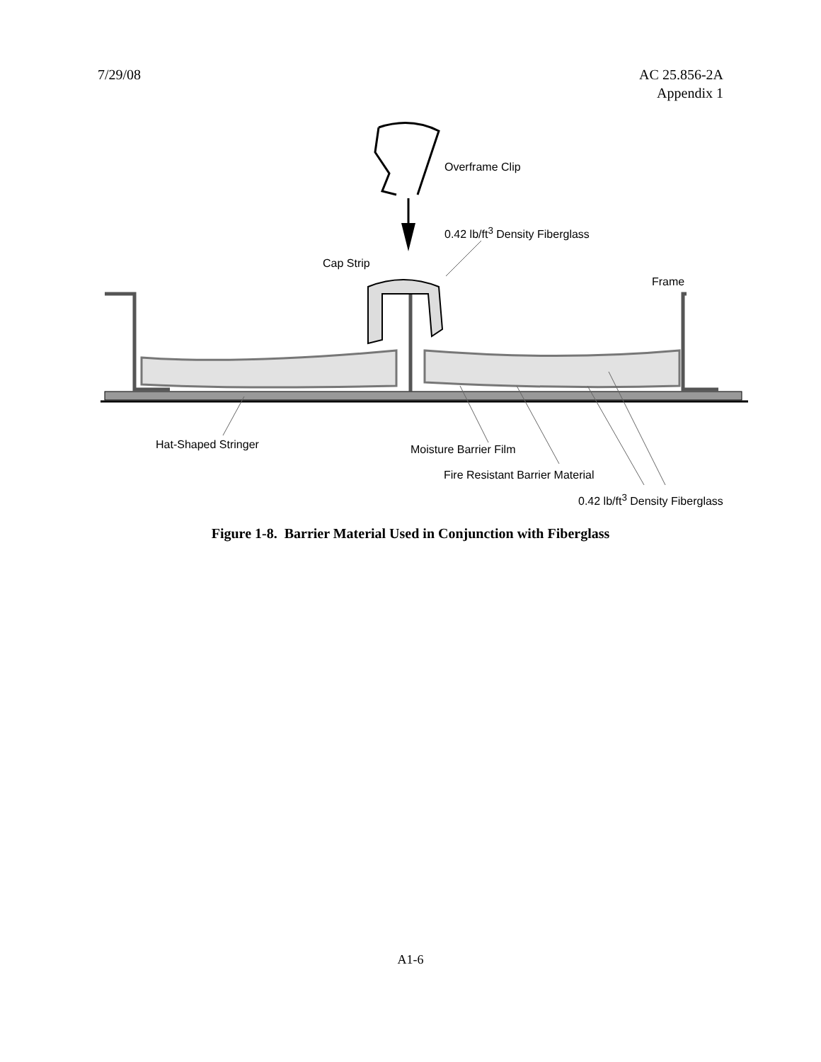7/29/08 AC 25.856-2A
Appendix 1
Overframe Clip
0.42 lb/ft<sup>3</sup> Density Fiberglass
Cap Strip
Frame
Hat-Shaped Stringer Moisture Barrier Film
Fire Resistant Barrier Material
0.42 lb/ft<sup>3</sup> Density Fiberglass
Figure 1-8. Barrier Material Used in Conjunction with Fiberglass
A1-6